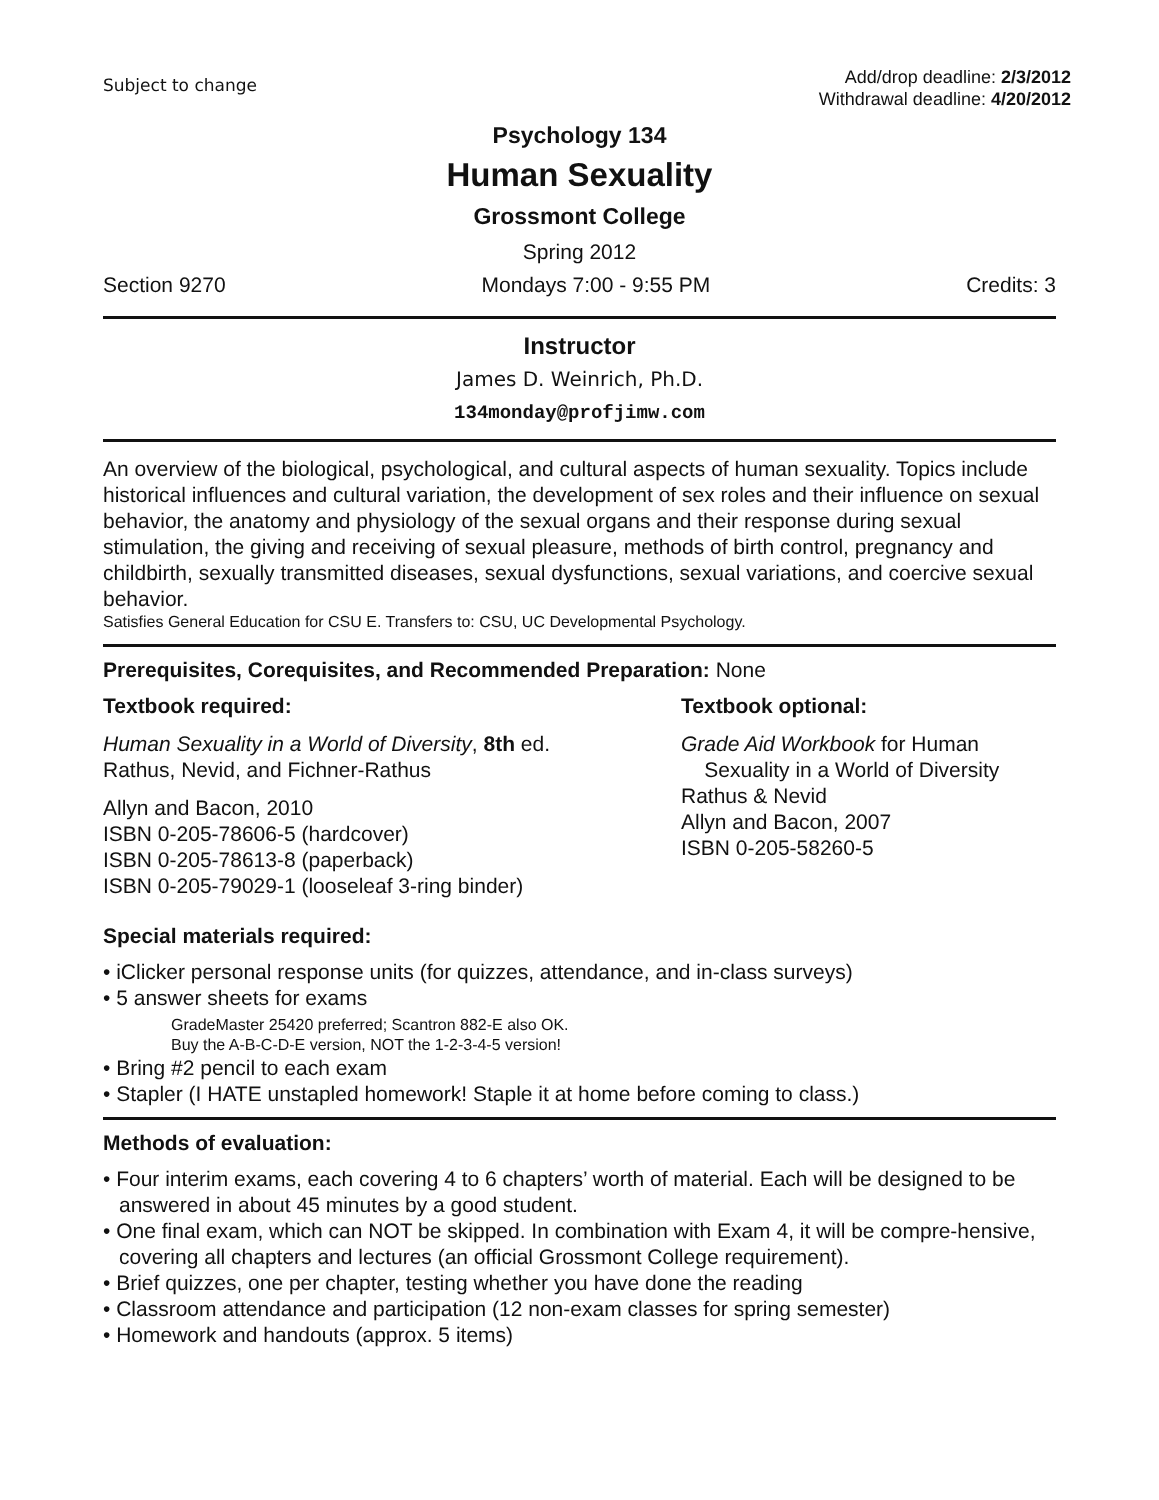Subject to change
Add/drop deadline: 2/3/2012
Withdrawal deadline: 4/20/2012
Psychology 134
Human Sexuality
Grossmont College
Spring 2012
Section 9270 Mondays 7:00 - 9:55 PM Credits: 3
Instructor
James D. Weinrich, Ph.D.
134monday@profjimw.com
An overview of the biological, psychological, and cultural aspects of human sexuality. Topics include historical influences and cultural variation, the development of sex roles and their influence on sexual behavior, the anatomy and physiology of the sexual organs and their response during sexual stimulation, the giving and receiving of sexual pleasure, methods of birth control, pregnancy and childbirth, sexually transmitted diseases, sexual dysfunctions, sexual variations, and coercive sexual behavior.
Satisfies General Education for CSU E. Transfers to: CSU, UC Developmental Psychology.
Prerequisites, Corequisites, and Recommended Preparation: None
Textbook required:
Human Sexuality in a World of Diversity, 8th ed.
Rathus, Nevid, and Fichner-Rathus
Allyn and Bacon, 2010
ISBN 0-205-78606-5 (hardcover)
ISBN 0-205-78613-8 (paperback)
ISBN 0-205-79029-1 (looseleaf 3-ring binder)
Textbook optional:
Grade Aid Workbook for Human
Sexuality in a World of Diversity
Rathus & Nevid
Allyn and Bacon, 2007
ISBN 0-205-58260-5
Special materials required:
• iClicker personal response units (for quizzes, attendance, and in-class surveys)
• 5 answer sheets for exams
GradeMaster 25420 preferred; Scantron 882-E also OK.
Buy the A-B-C-D-E version, NOT the 1-2-3-4-5 version!
• Bring #2 pencil to each exam
• Stapler (I HATE unstapled homework! Staple it at home before coming to class.)
Methods of evaluation:
• Four interim exams, each covering 4 to 6 chapters’ worth of material. Each will be designed to be answered in about 45 minutes by a good student.
• One final exam, which can NOT be skipped. In combination with Exam 4, it will be compre-hensive, covering all chapters and lectures (an official Grossmont College requirement).
• Brief quizzes, one per chapter, testing whether you have done the reading
• Classroom attendance and participation (12 non-exam classes for spring semester)
• Homework and handouts (approx. 5 items)